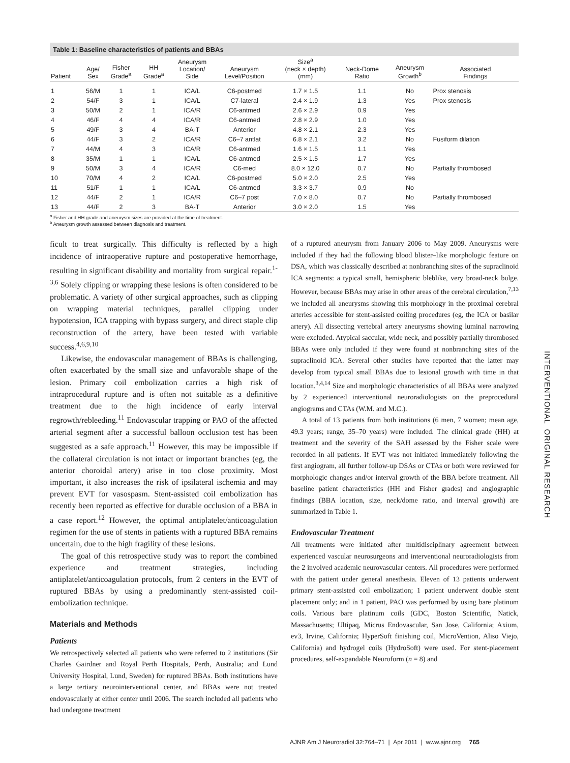Table 1: Baseline characteristics of patients and BBAs
| Patient | Age/ Sex | Fisher Grade<sup>a</sup> | HH Grade<sup>a</sup> | Aneurysm Location/ Side | Aneurysm Level/Position | Size<sup>a</sup> (neck × depth) (mm) | Neck-Dome Ratio | Aneurysm Growth<sup>b</sup> | Associated Findings |
| --- | --- | --- | --- | --- | --- | --- | --- | --- | --- |
| 1 | 56/M | 1 | 1 | ICA/L | C6-postmed | 1.7 × 1.5 | 1.1 | No | Prox stenosis |
| 2 | 54/F | 3 | 1 | ICA/L | C7-lateral | 2.4 × 1.9 | 1.3 | Yes | Prox stenosis |
| 3 | 50/M | 2 | 1 | ICA/R | C6-antmed | 2.6 × 2.9 | 0.9 | Yes | |
| 4 | 46/F | 4 | 4 | ICA/R | C6-antmed | 2.8 × 2.9 | 1.0 | Yes | |
| 5 | 49/F | 3 | 4 | BA-T | Anterior | 4.8 × 2.1 | 2.3 | Yes | |
| 6 | 44/F | 3 | 2 | ICA/R | C6–7 antlat | 6.8 × 2.1 | 3.2 | No | Fusiform dilation |
| 7 | 44/M | 4 | 3 | ICA/R | C6-antmed | 1.6 × 1.5 | 1.1 | Yes | |
| 8 | 35/M | 1 | 1 | ICA/L | C6-antmed | 2.5 × 1.5 | 1.7 | Yes | |
| 9 | 50/M | 3 | 4 | ICA/R | C6-med | 8.0 × 12.0 | 0.7 | No | Partially thrombosed |
| 10 | 70/M | 4 | 2 | ICA/L | C6-postmed | 5.0 × 2.0 | 2.5 | Yes | |
| 11 | 51/F | 1 | 1 | ICA/L | C6-antmed | 3.3 × 3.7 | 0.9 | No | |
| 12 | 44/F | 2 | 1 | ICA/R | C6–7 post | 7.0 × 8.0 | 0.7 | No | Partially thrombosed |
| 13 | 44/F | 2 | 3 | BA-T | Anterior | 3.0 × 2.0 | 1.5 | Yes | |
<sup>a</sup> Fisher and HH grade and aneurysm sizes are provided at the time of treatment.
<sup>b</sup> Aneurysm growth assessed between diagnosis and treatment.
ficult to treat surgically. This difficulty is reflected by a high incidence of intraoperative rupture and postoperative hemorrhage, resulting in significant disability and mortality from surgical repair.<sup>1-3,6</sup> Solely clipping or wrapping these lesions is often considered to be problematic. A variety of other surgical approaches, such as clipping on wrapping material techniques, parallel clipping under hypotension, ICA trapping with bypass surgery, and direct staple clip reconstruction of the artery, have been tested with variable success.<sup>4,6,9,10</sup>
Likewise, the endovascular management of BBAs is challenging, often exacerbated by the small size and unfavorable shape of the lesion. Primary coil embolization carries a high risk of intraprocedural rupture and is often not suitable as a definitive treatment due to the high incidence of early interval regrowth/rebleeding.<sup>11</sup> Endovascular trapping or PAO of the affected arterial segment after a successful balloon occlusion test has been suggested as a safe approach.<sup>11</sup> However, this may be impossible if the collateral circulation is not intact or important branches (eg, the anterior choroidal artery) arise in too close proximity. Most important, it also increases the risk of ipsilateral ischemia and may prevent EVT for vasospasm. Stent-assisted coil embolization has recently been reported as effective for durable occlusion of a BBA in a case report.<sup>12</sup> However, the optimal antiplatelet/anticoagulation regimen for the use of stents in patients with a ruptured BBA remains uncertain, due to the high fragility of these lesions.
The goal of this retrospective study was to report the combined experience and treatment strategies, including antiplatelet/anticoagulation protocols, from 2 centers in the EVT of ruptured BBAs by using a predominantly stent-assisted coil-embolization technique.
Materials and Methods
Patients
We retrospectively selected all patients who were referred to 2 institutions (Sir Charles Gairdner and Royal Perth Hospitals, Perth, Australia; and Lund University Hospital, Lund, Sweden) for ruptured BBAs. Both institutions have a large tertiary neurointerventional center, and BBAs were not treated endovascularly at either center until 2006. The search included all patients who had undergone treatment
of a ruptured aneurysm from January 2006 to May 2009. Aneurysms were included if they had the following blood blister–like morphologic feature on DSA, which was classically described at nonbranching sites of the supraclinoid ICA segments: a typical small, hemispheric bleblike, very broad-neck bulge. However, because BBAs may arise in other areas of the cerebral circulation,<sup>7,13</sup> we included all aneurysms showing this morphology in the proximal cerebral arteries accessible for stent-assisted coiling procedures (eg, the ICA or basilar artery). All dissecting vertebral artery aneurysms showing luminal narrowing were excluded. Atypical saccular, wide neck, and possibly partially thrombosed BBAs were only included if they were found at nonbranching sites of the supraclinoid ICA. Several other studies have reported that the latter may develop from typical small BBAs due to lesional growth with time in that location.<sup>3,4,14</sup> Size and morphologic characteristics of all BBAs were analyzed by 2 experienced interventional neuroradiologists on the preprocedural angiograms and CTAs (W.M. and M.C.).
A total of 13 patients from both institutions (6 men, 7 women; mean age, 49.3 years; range, 35–70 years) were included. The clinical grade (HH) at treatment and the severity of the SAH assessed by the Fisher scale were recorded in all patients. If EVT was not initiated immediately following the first angiogram, all further follow-up DSAs or CTAs or both were reviewed for morphologic changes and/or interval growth of the BBA before treatment. All baseline patient characteristics (HH and Fisher grades) and angiographic findings (BBA location, size, neck/dome ratio, and interval growth) are summarized in Table 1.
Endovascular Treatment
All treatments were initiated after multidisciplinary agreement between experienced vascular neurosurgeons and interventional neuroradiologists from the 2 involved academic neurovascular centers. All procedures were performed with the patient under general anesthesia. Eleven of 13 patients underwent primary stent-assisted coil embolization; 1 patient underwent double stent placement only; and in 1 patient, PAO was performed by using bare platinum coils. Various bare platinum coils (GDC, Boston Scientific, Natick, Massachusetts; Ultipaq, Micrus Endovascular, San Jose, California; Axium, ev3, Irvine, California; HyperSoft finishing coil, MicroVention, Aliso Viejo, California) and hydrogel coils (HydroSoft) were used. For stent-placement procedures, self-expandable Neuroform (n = 8) and
INTERVENTIONAL ORIGINAL RESEARCH
AJNR Am J Neuroradiol 32:764–71 | Apr 2011 | www.ajnr.org 765